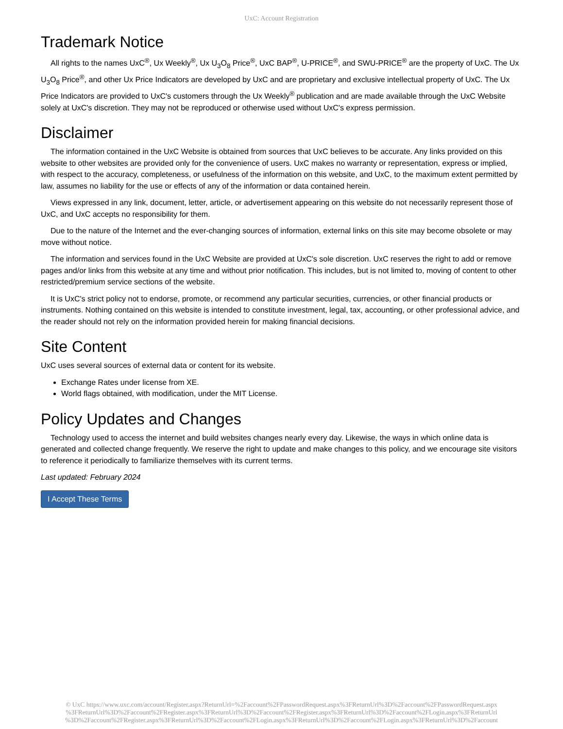UxC: Account Registration
Trademark Notice
All rights to the names UxC<sup>®</sup>, Ux Weekly<sup>®</sup>, Ux U<sub>3</sub>O<sub>8</sub> Price<sup>®</sup>, UxC BAP<sup>®</sup>, U-PRICE<sup>®</sup>, and SWU-PRICE<sup>®</sup> are the property of UxC. The Ux U<sub>3</sub>O<sub>8</sub> Price<sup>®</sup>, and other Ux Price Indicators are developed by UxC and are proprietary and exclusive intellectual property of UxC. The Ux Price Indicators are provided to UxC's customers through the Ux Weekly<sup>®</sup> publication and are made available through the UxC Website solely at UxC's discretion. They may not be reproduced or otherwise used without UxC's express permission.
Disclaimer
The information contained in the UxC Website is obtained from sources that UxC believes to be accurate. Any links provided on this website to other websites are provided only for the convenience of users. UxC makes no warranty or representation, express or implied, with respect to the accuracy, completeness, or usefulness of the information on this website, and UxC, to the maximum extent permitted by law, assumes no liability for the use or effects of any of the information or data contained herein.
Views expressed in any link, document, letter, article, or advertisement appearing on this website do not necessarily represent those of UxC, and UxC accepts no responsibility for them.
Due to the nature of the Internet and the ever-changing sources of information, external links on this site may become obsolete or may move without notice.
The information and services found in the UxC Website are provided at UxC's sole discretion. UxC reserves the right to add or remove pages and/or links from this website at any time and without prior notification. This includes, but is not limited to, moving of content to other restricted/premium service sections of the website.
It is UxC's strict policy not to endorse, promote, or recommend any particular securities, currencies, or other financial products or instruments. Nothing contained on this website is intended to constitute investment, legal, tax, accounting, or other professional advice, and the reader should not rely on the information provided herein for making financial decisions.
Site Content
UxC uses several sources of external data or content for its website.
Exchange Rates under license from XE.
World flags obtained, with modification, under the MIT License.
Policy Updates and Changes
Technology used to access the internet and build websites changes nearly every day. Likewise, the ways in which online data is generated and collected change frequently. We reserve the right to update and make changes to this policy, and we encourage site visitors to reference it periodically to familiarize themselves with its current terms.
Last updated: February 2024
I Accept These Terms
© UxC https://www.uxc.com/account/Register.aspx?ReturnUrl=%2Faccount%2FPasswordRequest.aspx%3FReturnUrl%3D%2Faccount%2FPasswordRequest.aspx
%3FReturnUrl%3D%2Faccount%2FRegister.aspx%3FReturnUrl%3D%2Faccount%2FRegister.aspx%3FReturnUrl%3D%2Faccount%2FLogin.aspx%3FReturnUrl
%3D%2Faccount%2FRegister.aspx%3FReturnUrl%3D%2Faccount%2FLogin.aspx%3FReturnUrl%3D%2Faccount%2FLogin.aspx%3FReturnUrl%3D%2Faccount